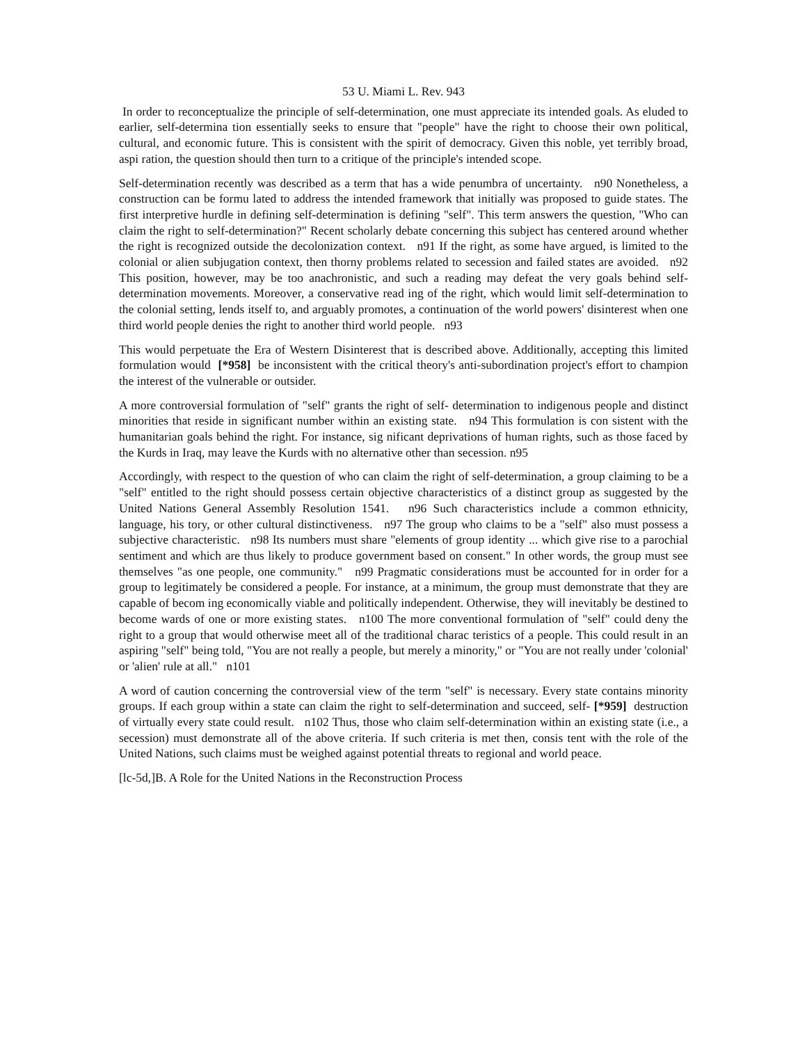53 U. Miami L. Rev. 943
In order to reconceptualize the principle of self-determination, one must appreciate its intended goals. As eluded to earlier, self-determina tion essentially seeks to ensure that "people" have the right to choose their own political, cultural, and economic future. This is consistent with the spirit of democracy. Given this noble, yet terribly broad, aspi ration, the question should then turn to a critique of the principle's intended scope.
Self-determination recently was described as a term that has a wide penumbra of uncertainty. n90 Nonetheless, a construction can be formu lated to address the intended framework that initially was proposed to guide states. The first interpretive hurdle in defining self-determination is defining "self". This term answers the question, "Who can claim the right to self-determination?" Recent scholarly debate concerning this subject has centered around whether the right is recognized outside the decolonization context. n91 If the right, as some have argued, is limited to the colonial or alien subjugation context, then thorny problems related to secession and failed states are avoided. n92 This position, however, may be too anachronistic, and such a reading may defeat the very goals behind self-determination movements. Moreover, a conservative read ing of the right, which would limit self-determination to the colonial setting, lends itself to, and arguably promotes, a continuation of the world powers' disinterest when one third world people denies the right to another third world people. n93
This would perpetuate the Era of Western Disinterest that is described above. Additionally, accepting this limited formulation would [*958] be inconsistent with the critical theory's anti-subordination project's effort to champion the interest of the vulnerable or outsider.
A more controversial formulation of "self" grants the right of self- determination to indigenous people and distinct minorities that reside in significant number within an existing state. n94 This formulation is con sistent with the humanitarian goals behind the right. For instance, sig nificant deprivations of human rights, such as those faced by the Kurds in Iraq, may leave the Kurds with no alternative other than secession. n95
Accordingly, with respect to the question of who can claim the right of self-determination, a group claiming to be a "self" entitled to the right should possess certain objective characteristics of a distinct group as suggested by the United Nations General Assembly Resolution 1541. n96 Such characteristics include a common ethnicity, language, his tory, or other cultural distinctiveness. n97 The group who claims to be a "self" also must possess a subjective characteristic. n98 Its numbers must share "elements of group identity ... which give rise to a parochial sentiment and which are thus likely to produce government based on consent." In other words, the group must see themselves "as one people, one community." n99 Pragmatic considerations must be accounted for in order for a group to legitimately be considered a people. For instance, at a minimum, the group must demonstrate that they are capable of becom ing economically viable and politically independent. Otherwise, they will inevitably be destined to become wards of one or more existing states. n100 The more conventional formulation of "self" could deny the right to a group that would otherwise meet all of the traditional charac teristics of a people. This could result in an aspiring "self" being told, "You are not really a people, but merely a minority," or "You are not really under 'colonial' or 'alien' rule at all." n101
A word of caution concerning the controversial view of the term "self" is necessary. Every state contains minority groups. If each group within a state can claim the right to self-determination and succeed, self- [*959] destruction of virtually every state could result. n102 Thus, those who claim self-determination within an existing state (i.e., a secession) must demonstrate all of the above criteria. If such criteria is met then, consis tent with the role of the United Nations, such claims must be weighed against potential threats to regional and world peace.
[lc-5d,]B. A Role for the United Nations in the Reconstruction Process